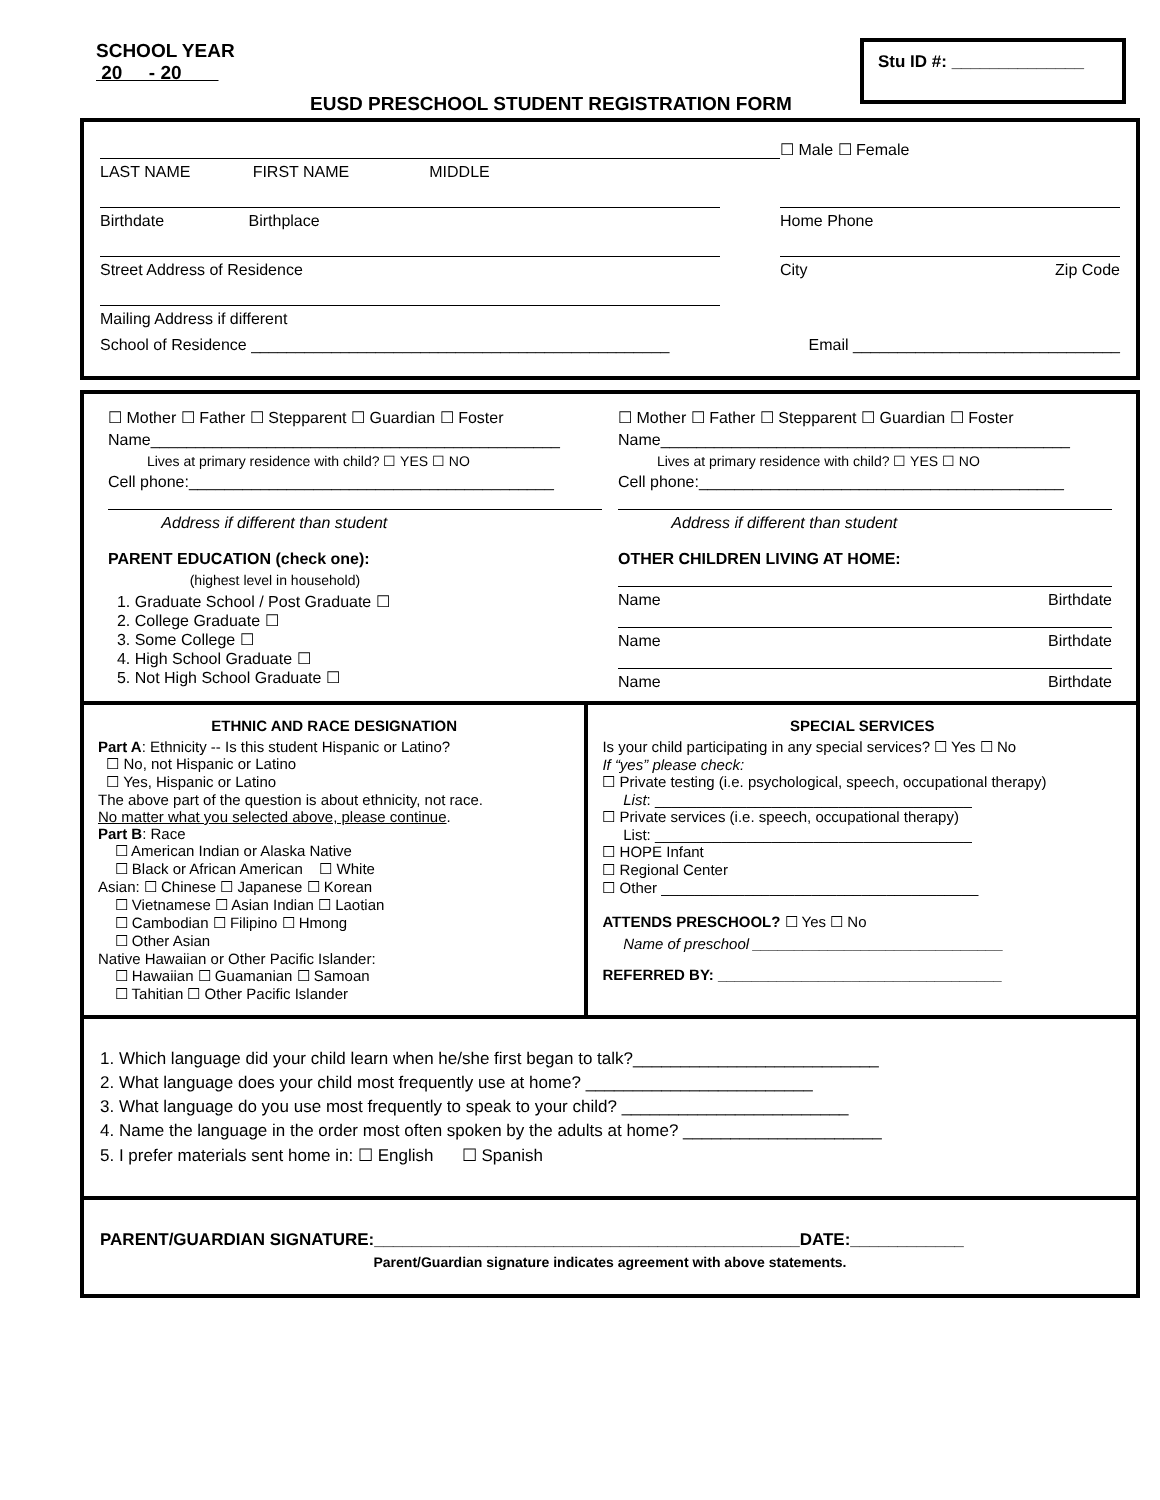SCHOOL YEAR
20 - 20
Stu ID #: ______________
EUSD PRESCHOOL STUDENT REGISTRATION FORM
LAST NAME FIRST NAME MIDDLE
☐ Male ☐ Female
Birthdate Birthplace
Home Phone
Street Address of Residence City Zip Code
Mailing Address if different
School of Residence _______________________________________________
Email ______________________________
☐ Mother ☐ Father ☐ Stepparent ☐ Guardian ☐ Foster
Name______________________________________________
Lives at primary residence with child? ☐ YES ☐ NO
Cell phone:_________________________________________
Address if different than student
PARENT EDUCATION (check one):
(highest level in household)
1. Graduate School / Post Graduate ☐
2. College Graduate ☐
3. Some College ☐
4. High School Graduate ☐
5. Not High School Graduate ☐
☐ Mother ☐ Father ☐ Stepparent ☐ Guardian ☐ Foster
Name______________________________________________
Lives at primary residence with child? ☐ YES ☐ NO
Cell phone:_________________________________________
Address if different than student
OTHER CHILDREN LIVING AT HOME:
Name Birthdate
Name Birthdate
Name Birthdate
ETHNIC AND RACE DESIGNATION
Part A: Ethnicity -- Is this student Hispanic or Latino?
☐ No, not Hispanic or Latino
☐ Yes, Hispanic or Latino
The above part of the question is about ethnicity, not race.
No matter what you selected above, please continue.
Part B: Race
☐ American Indian or Alaska Native
☐ Black or African American ☐ White
Asian: ☐ Chinese ☐ Japanese ☐ Korean
☐ Vietnamese ☐ Asian Indian ☐ Laotian
☐ Cambodian ☐ Filipino ☐ Hmong
☐ Other Asian
Native Hawaiian or Other Pacific Islander:
☐ Hawaiian ☐ Guamanian ☐ Samoan
☐ Tahitian ☐ Other Pacific Islander
SPECIAL SERVICES
Is your child participating in any special services? ☐ Yes ☐ No
If “yes” please check:
☐ Private testing (i.e. psychological, speech, occupational therapy)
List: ______________________________________
☐ Private services (i.e. speech, occupational therapy)
List: ______________________________________
☐ HOPE Infant
☐ Regional Center
☐ Other ______________________________________
ATTENDS PRESCHOOL? ☐ Yes ☐ No
Name of preschool ______________________________
REFERRED BY: __________________________________
1. Which language did your child learn when he/she first began to talk?__________________________
2. What language does your child most frequently use at home? ________________________
3. What language do you use most frequently to speak to your child? ________________________
4. Name the language in the order most often spoken by the adults at home? _____________________
5. I prefer materials sent home in: ☐ English ☐ Spanish
PARENT/GUARDIAN SIGNATURE:_____________________________________________DATE:____________
Parent/Guardian signature indicates agreement with above statements.